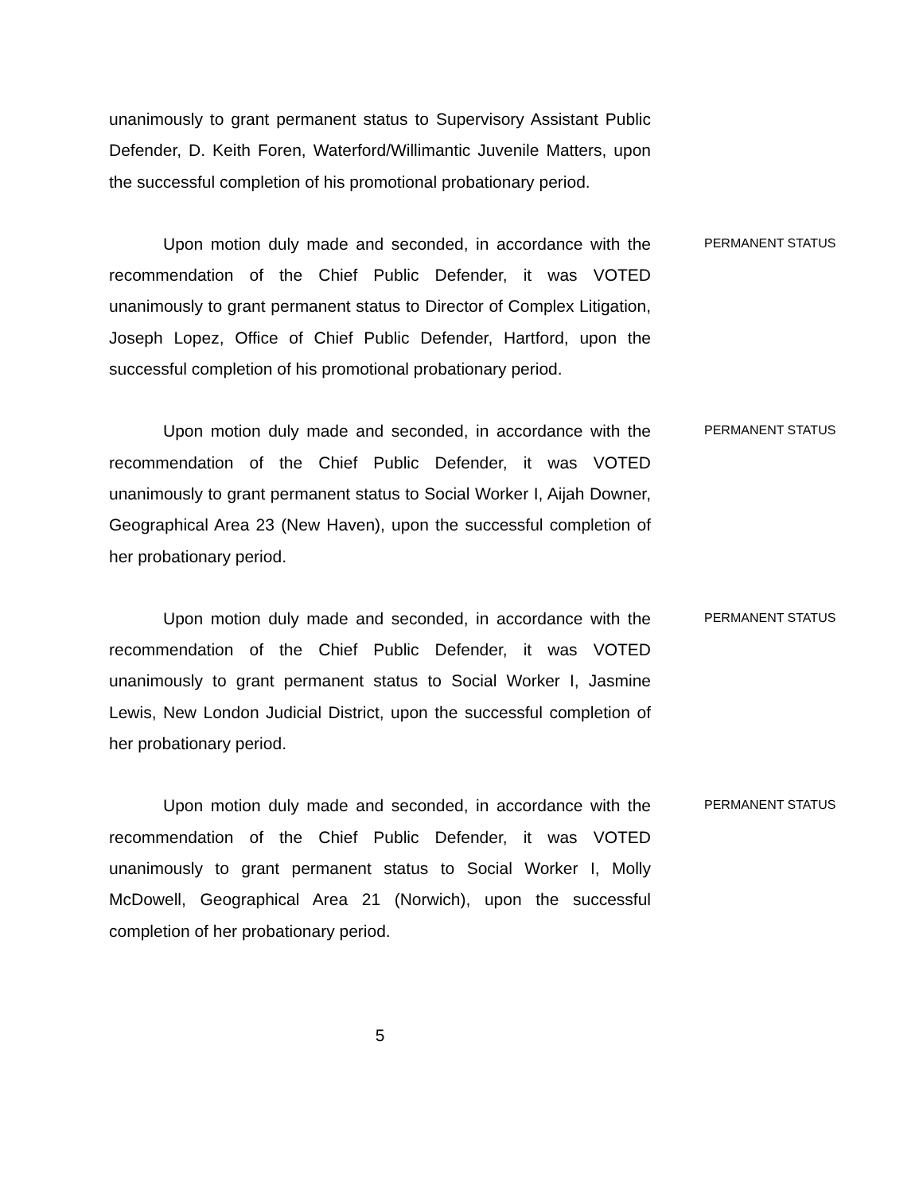unanimously to grant permanent status to Supervisory Assistant Public Defender, D. Keith Foren, Waterford/Willimantic Juvenile Matters, upon the successful completion of his promotional probationary period.
Upon motion duly made and seconded, in accordance with the recommendation of the Chief Public Defender, it was VOTED unanimously to grant permanent status to Director of Complex Litigation, Joseph Lopez, Office of Chief Public Defender, Hartford, upon the successful completion of his promotional probationary period.
PERMANENT STATUS
Upon motion duly made and seconded, in accordance with the recommendation of the Chief Public Defender, it was VOTED unanimously to grant permanent status to Social Worker I, Aijah Downer, Geographical Area 23 (New Haven), upon the successful completion of her probationary period.
PERMANENT STATUS
Upon motion duly made and seconded, in accordance with the recommendation of the Chief Public Defender, it was VOTED unanimously to grant permanent status to Social Worker I, Jasmine Lewis, New London Judicial District, upon the successful completion of her probationary period.
PERMANENT STATUS
Upon motion duly made and seconded, in accordance with the recommendation of the Chief Public Defender, it was VOTED unanimously to grant permanent status to Social Worker I, Molly McDowell, Geographical Area 21 (Norwich), upon the successful completion of her probationary period.
PERMANENT STATUS
5